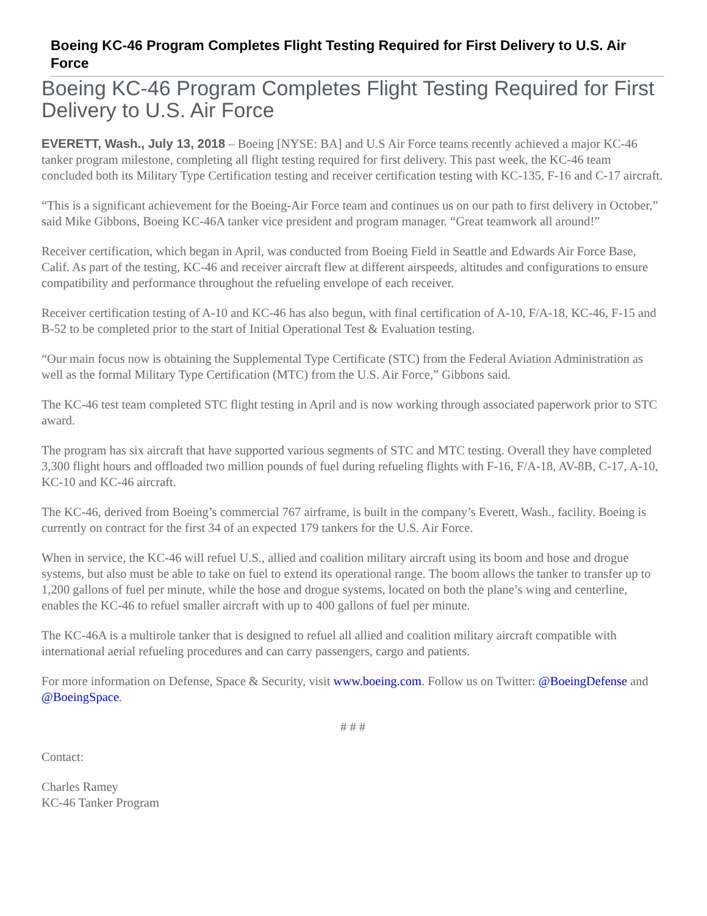Boeing KC-46 Program Completes Flight Testing Required for First Delivery to U.S. Air Force
Boeing KC-46 Program Completes Flight Testing Required for First Delivery to U.S. Air Force
EVERETT, Wash., July 13, 2018 – Boeing [NYSE: BA] and U.S Air Force teams recently achieved a major KC-46 tanker program milestone, completing all flight testing required for first delivery. This past week, the KC-46 team concluded both its Military Type Certification testing and receiver certification testing with KC-135, F-16 and C-17 aircraft.
“This is a significant achievement for the Boeing-Air Force team and continues us on our path to first delivery in October,” said Mike Gibbons, Boeing KC-46A tanker vice president and program manager. “Great teamwork all around!”
Receiver certification, which began in April, was conducted from Boeing Field in Seattle and Edwards Air Force Base, Calif. As part of the testing, KC-46 and receiver aircraft flew at different airspeeds, altitudes and configurations to ensure compatibility and performance throughout the refueling envelope of each receiver.
Receiver certification testing of A-10 and KC-46 has also begun, with final certification of A-10, F/A-18, KC-46, F-15 and B-52 to be completed prior to the start of Initial Operational Test & Evaluation testing.
“Our main focus now is obtaining the Supplemental Type Certificate (STC) from the Federal Aviation Administration as well as the formal Military Type Certification (MTC) from the U.S. Air Force,” Gibbons said.
The KC-46 test team completed STC flight testing in April and is now working through associated paperwork prior to STC award.
The program has six aircraft that have supported various segments of STC and MTC testing. Overall they have completed 3,300 flight hours and offloaded two million pounds of fuel during refueling flights with F-16, F/A-18, AV-8B, C-17, A-10, KC-10 and KC-46 aircraft.
The KC-46, derived from Boeing’s commercial 767 airframe, is built in the company’s Everett, Wash., facility. Boeing is currently on contract for the first 34 of an expected 179 tankers for the U.S. Air Force.
When in service, the KC-46 will refuel U.S., allied and coalition military aircraft using its boom and hose and drogue systems, but also must be able to take on fuel to extend its operational range. The boom allows the tanker to transfer up to 1,200 gallons of fuel per minute, while the hose and drogue systems, located on both the plane’s wing and centerline, enables the KC-46 to refuel smaller aircraft with up to 400 gallons of fuel per minute.
The KC-46A is a multirole tanker that is designed to refuel all allied and coalition military aircraft compatible with international aerial refueling procedures and can carry passengers, cargo and patients.
For more information on Defense, Space & Security, visit www.boeing.com. Follow us on Twitter: @BoeingDefense and @BoeingSpace.
# # #
Contact:
Charles Ramey
KC-46 Tanker Program